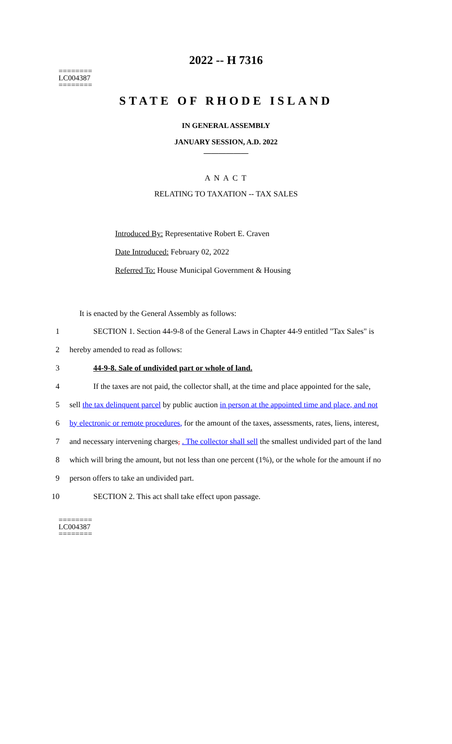2022 -- H 7316
========
LC004387
========
STATE OF RHODE ISLAND
IN GENERAL ASSEMBLY
JANUARY SESSION, A.D. 2022
____________
A N A C T
RELATING TO TAXATION -- TAX SALES
Introduced By: Representative Robert E. Craven
Date Introduced: February 02, 2022
Referred To: House Municipal Government & Housing
It is enacted by the General Assembly as follows:
1 SECTION 1. Section 44-9-8 of the General Laws in Chapter 44-9 entitled "Tax Sales" is
2 hereby amended to read as follows:
3 44-9-8. Sale of undivided part or whole of land.
4 If the taxes are not paid, the collector shall, at the time and place appointed for the sale,
5 sell the tax delinquent parcel by public auction in person at the appointed time and place, and not
6 by electronic or remote procedures, for the amount of the taxes, assessments, rates, liens, interest,
7 and necessary intervening charges, . The collector shall sell the smallest undivided part of the land
8 which will bring the amount, but not less than one percent (1%), or the whole for the amount if no
9 person offers to take an undivided part.
10 SECTION 2. This act shall take effect upon passage.
========
LC004387
========